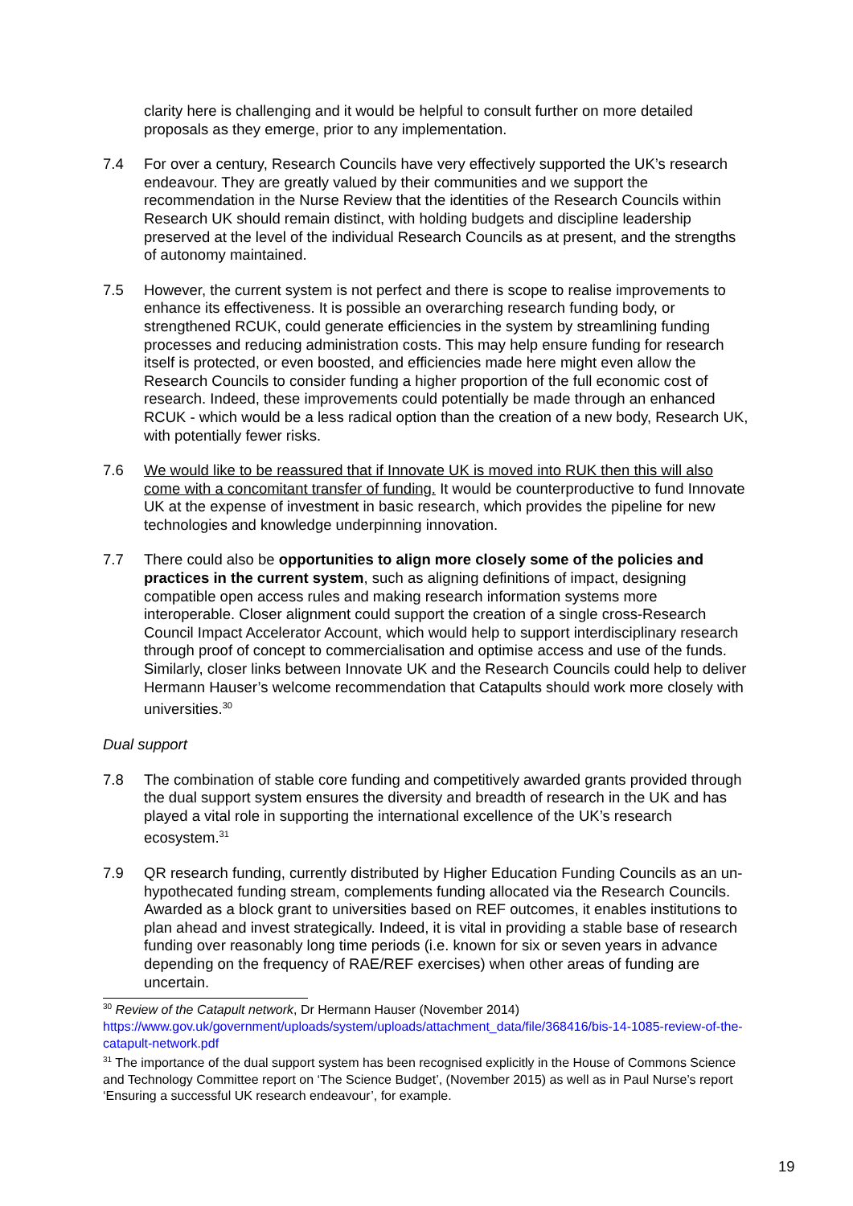clarity here is challenging and it would be helpful to consult further on more detailed proposals as they emerge, prior to any implementation.
7.4 For over a century, Research Councils have very effectively supported the UK’s research endeavour. They are greatly valued by their communities and we support the recommendation in the Nurse Review that the identities of the Research Councils within Research UK should remain distinct, with holding budgets and discipline leadership preserved at the level of the individual Research Councils as at present, and the strengths of autonomy maintained.
7.5 However, the current system is not perfect and there is scope to realise improvements to enhance its effectiveness. It is possible an overarching research funding body, or strengthened RCUK, could generate efficiencies in the system by streamlining funding processes and reducing administration costs. This may help ensure funding for research itself is protected, or even boosted, and efficiencies made here might even allow the Research Councils to consider funding a higher proportion of the full economic cost of research. Indeed, these improvements could potentially be made through an enhanced RCUK - which would be a less radical option than the creation of a new body, Research UK, with potentially fewer risks.
7.6 We would like to be reassured that if Innovate UK is moved into RUK then this will also come with a concomitant transfer of funding. It would be counterproductive to fund Innovate UK at the expense of investment in basic research, which provides the pipeline for new technologies and knowledge underpinning innovation.
7.7 There could also be opportunities to align more closely some of the policies and practices in the current system, such as aligning definitions of impact, designing compatible open access rules and making research information systems more interoperable. Closer alignment could support the creation of a single cross-Research Council Impact Accelerator Account, which would help to support interdisciplinary research through proof of concept to commercialisation and optimise access and use of the funds. Similarly, closer links between Innovate UK and the Research Councils could help to deliver Hermann Hauser’s welcome recommendation that Catapults should work more closely with universities.<sup>30</sup>
Dual support
7.8 The combination of stable core funding and competitively awarded grants provided through the dual support system ensures the diversity and breadth of research in the UK and has played a vital role in supporting the international excellence of the UK’s research ecosystem.<sup>31</sup>
7.9 QR research funding, currently distributed by Higher Education Funding Councils as an un-hypothecated funding stream, complements funding allocated via the Research Councils. Awarded as a block grant to universities based on REF outcomes, it enables institutions to plan ahead and invest strategically. Indeed, it is vital in providing a stable base of research funding over reasonably long time periods (i.e. known for six or seven years in advance depending on the frequency of RAE/REF exercises) when other areas of funding are uncertain.
<sup>30</sup> Review of the Catapult network, Dr Hermann Hauser (November 2014)
https://www.gov.uk/government/uploads/system/uploads/attachment_data/file/368416/bis-14-1085-review-of-the-catapult-network.pdf
<sup>31</sup> The importance of the dual support system has been recognised explicitly in the House of Commons Science and Technology Committee report on ‘The Science Budget’, (November 2015) as well as in Paul Nurse’s report ‘Ensuring a successful UK research endeavour’, for example.
19